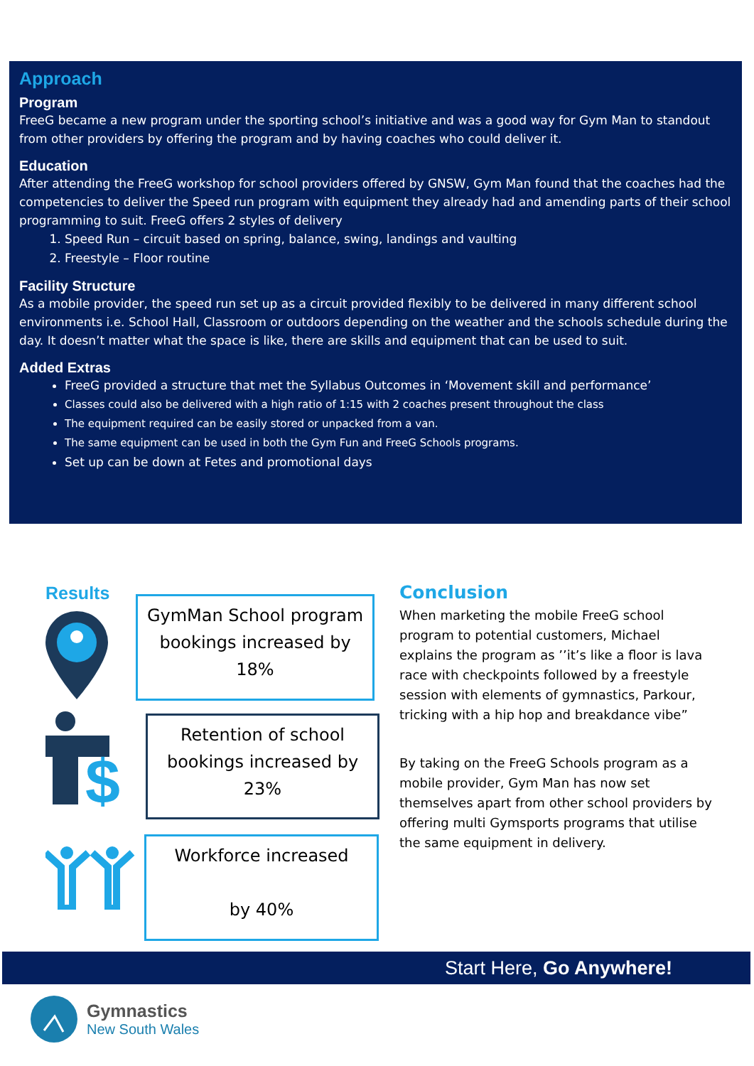Approach
Program
FreeG became a new program under the sporting school’s initiative and was a good way for Gym Man to standout from other providers by offering the program and by having coaches who could deliver it.
Education
After attending the FreeG workshop for school providers offered by GNSW, Gym Man found that the coaches had the competencies to deliver the Speed run program with equipment they already had and amending parts of their school programming to suit. FreeG offers 2 styles of delivery
1. Speed Run – circuit based on spring, balance, swing, landings and vaulting
2. Freestyle – Floor routine
Facility Structure
As a mobile provider, the speed run set up as a circuit provided flexibly to be delivered in many different school environments i.e. School Hall, Classroom or outdoors depending on the weather and the schools schedule during the day. It doesn’t matter what the space is like, there are skills and equipment that can be used to suit.
Added Extras
FreeG provided a structure that met the Syllabus Outcomes in ‘Movement skill and performance’
Classes could also be delivered with a high ratio of 1:15 with 2 coaches present throughout the class
The equipment required can be easily stored or unpacked from a van.
The same equipment can be used in both the Gym Fun and FreeG Schools programs.
Set up can be down at Fetes and promotional days
Results
$
GymMan School program bookings increased by 18%
Retention of school bookings increased by 23%
Workforce increased
by 40%
Conclusion
When marketing the mobile FreeG school program to potential customers, Michael explains the program as ’’it’s like a floor is lava race with checkpoints followed by a freestyle session with elements of gymnastics, Parkour, tricking with a hip hop and breakdance vibe”
By taking on the FreeG Schools program as a mobile provider, Gym Man has now set themselves apart from other school providers by offering multi Gymsports programs that utilise the same equipment in delivery.
Start Here, Go Anywhere!
Gymnastics
New South Wales